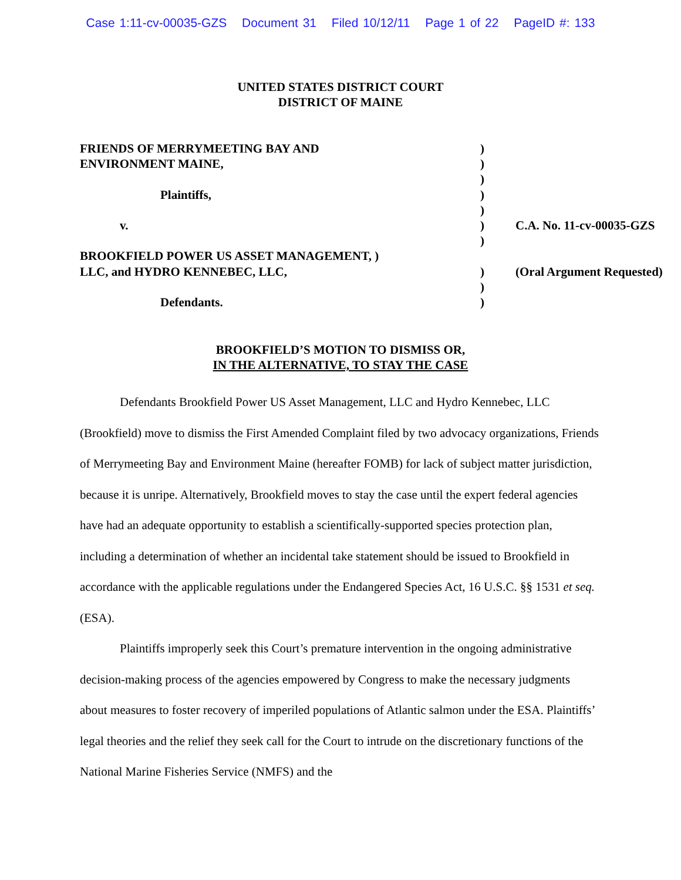Case 1:11-cv-00035-GZS Document 31 Filed 10/12/11 Page 1 of 22 PageID #: 133
UNITED STATES DISTRICT COURT
DISTRICT OF MAINE
| FRIENDS OF MERRYMEETING BAY AND | ) | |
| ENVIRONMENT MAINE, | ) | |
| | ) | |
| Plaintiffs, | ) | |
| | ) | |
| v. | ) | C.A. No. 11-cv-00035-GZS |
| | ) | |
| BROOKFIELD POWER US ASSET MANAGEMENT, ) | | |
| LLC, and HYDRO KENNEBEC, LLC, | ) | (Oral Argument Requested) |
| | ) | |
| Defendants. | ) | |
BROOKFIELD’S MOTION TO DISMISS OR,
IN THE ALTERNATIVE, TO STAY THE CASE
Defendants Brookfield Power US Asset Management, LLC and Hydro Kennebec, LLC (Brookfield) move to dismiss the First Amended Complaint filed by two advocacy organizations, Friends of Merrymeeting Bay and Environment Maine (hereafter FOMB) for lack of subject matter jurisdiction, because it is unripe. Alternatively, Brookfield moves to stay the case until the expert federal agencies have had an adequate opportunity to establish a scientifically-supported species protection plan, including a determination of whether an incidental take statement should be issued to Brookfield in accordance with the applicable regulations under the Endangered Species Act, 16 U.S.C. §§ 1531 et seq. (ESA).
Plaintiffs improperly seek this Court’s premature intervention in the ongoing administrative decision-making process of the agencies empowered by Congress to make the necessary judgments about measures to foster recovery of imperiled populations of Atlantic salmon under the ESA. Plaintiffs’ legal theories and the relief they seek call for the Court to intrude on the discretionary functions of the National Marine Fisheries Service (NMFS) and the